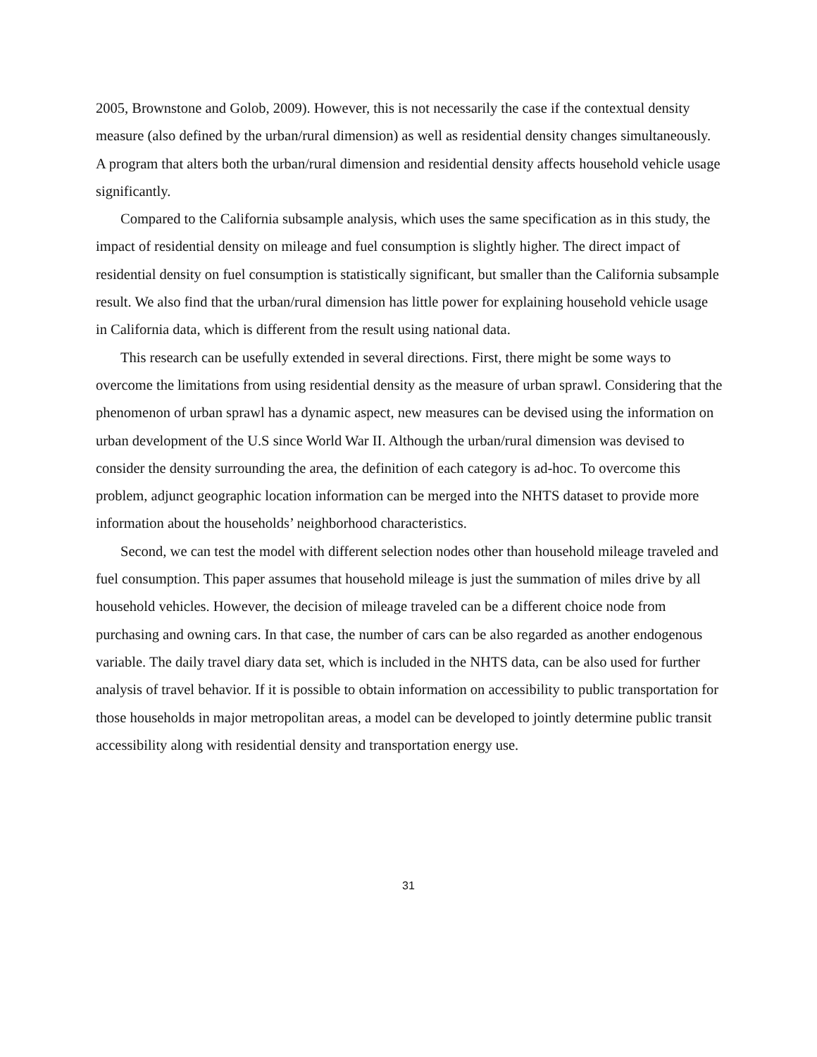2005, Brownstone and Golob, 2009). However, this is not necessarily the case if the contextual density measure (also defined by the urban/rural dimension) as well as residential density changes simultaneously. A program that alters both the urban/rural dimension and residential density affects household vehicle usage significantly.
Compared to the California subsample analysis, which uses the same specification as in this study, the impact of residential density on mileage and fuel consumption is slightly higher. The direct impact of residential density on fuel consumption is statistically significant, but smaller than the California subsample result. We also find that the urban/rural dimension has little power for explaining household vehicle usage in California data, which is different from the result using national data.
This research can be usefully extended in several directions. First, there might be some ways to overcome the limitations from using residential density as the measure of urban sprawl. Considering that the phenomenon of urban sprawl has a dynamic aspect, new measures can be devised using the information on urban development of the U.S since World War II. Although the urban/rural dimension was devised to consider the density surrounding the area, the definition of each category is ad-hoc. To overcome this problem, adjunct geographic location information can be merged into the NHTS dataset to provide more information about the households’ neighborhood characteristics.
Second, we can test the model with different selection nodes other than household mileage traveled and fuel consumption. This paper assumes that household mileage is just the summation of miles drive by all household vehicles. However, the decision of mileage traveled can be a different choice node from purchasing and owning cars. In that case, the number of cars can be also regarded as another endogenous variable. The daily travel diary data set, which is included in the NHTS data, can be also used for further analysis of travel behavior. If it is possible to obtain information on accessibility to public transportation for those households in major metropolitan areas, a model can be developed to jointly determine public transit accessibility along with residential density and transportation energy use.
31